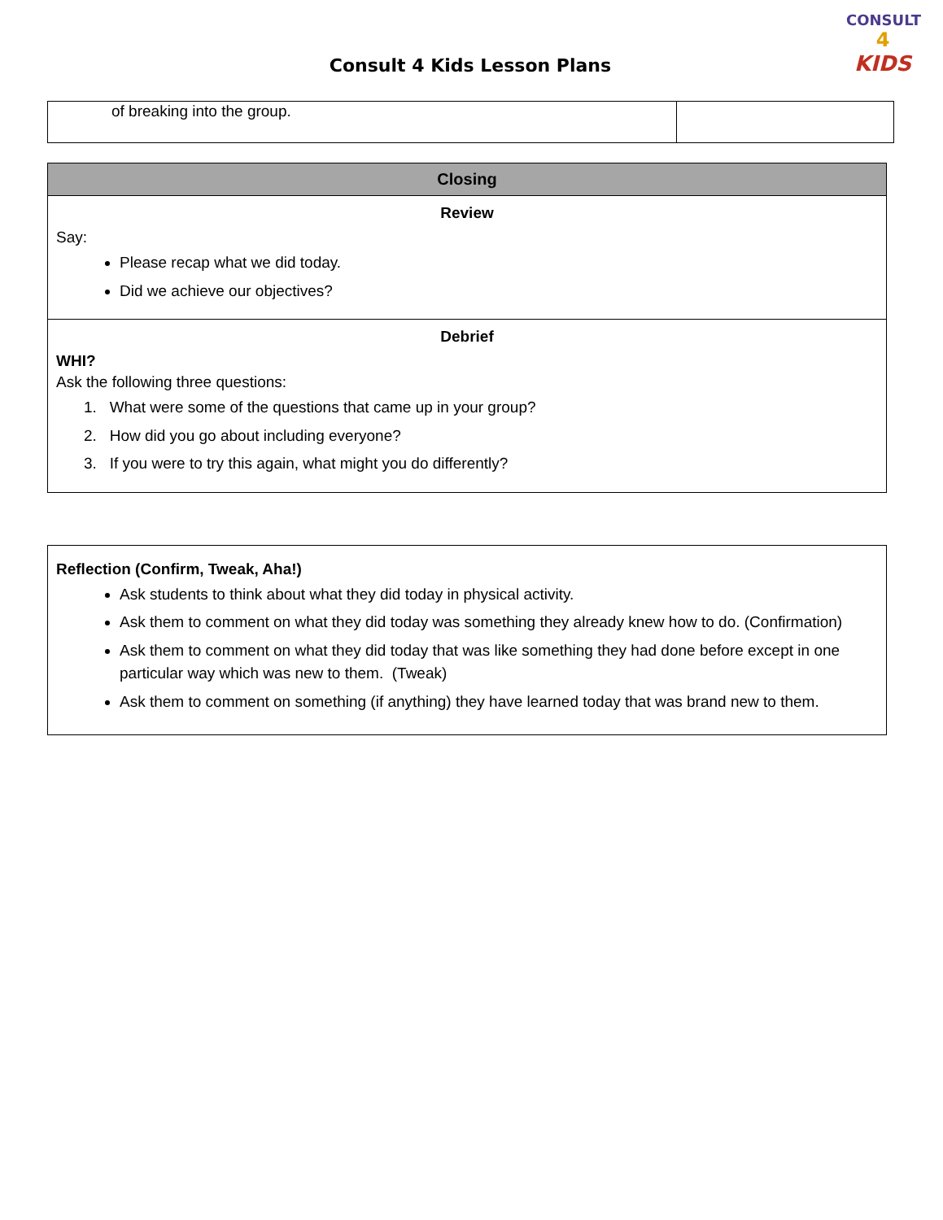CONSULT
4
KIDS
Consult 4 Kids Lesson Plans
| of breaking into the group. | |
| Closing |
| --- |
| Review Say: Please recap what we did today. Did we achieve our objectives? |
| Debrief WHI? Ask the following three questions: 1. What were some of the questions that came up in your group? 2. How did you go about including everyone? 3. If you were to try this again, what might you do differently? |
| Reflection (Confirm, Tweak, Aha!) Ask students to think about what they did today in physical activity. Ask them to comment on what they did today was something they already knew how to do. (Confirmation) Ask them to comment on what they did today that was like something they had done before except in one particular way which was new to them. (Tweak) Ask them to comment on something (if anything) they have learned today that was brand new to them. |